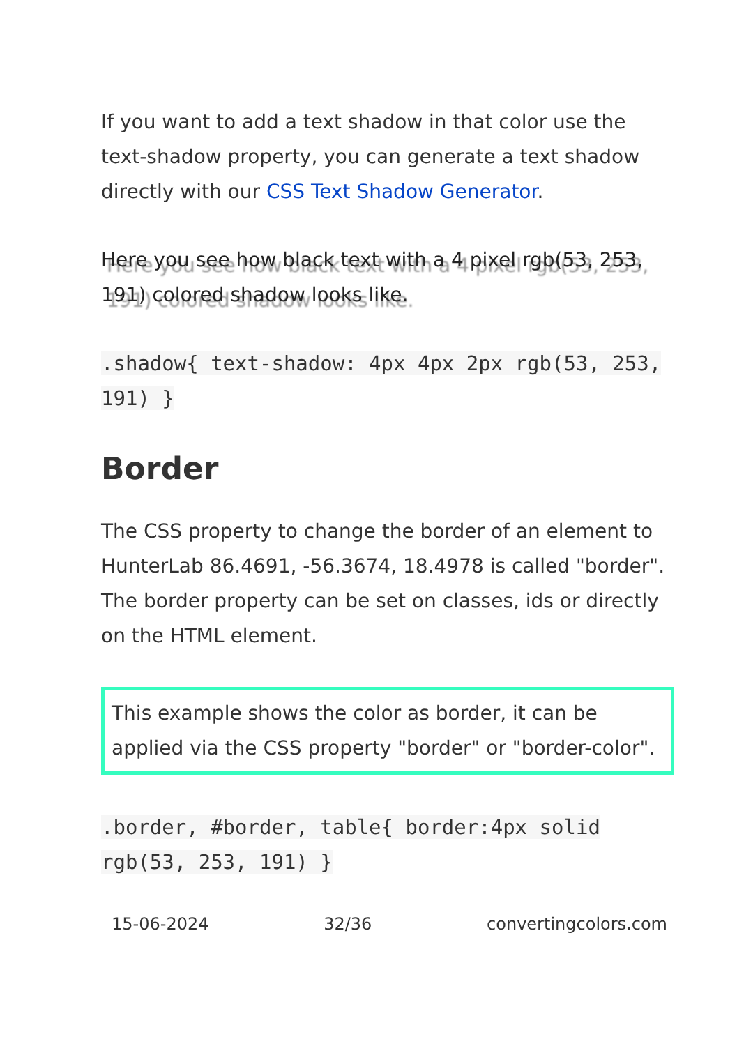If you want to add a text shadow in that color use the text-shadow property, you can generate a text shadow directly with our CSS Text Shadow Generator.
Here you see how black text with a 4 pixel rgb(53, 253, 191) colored shadow looks like.
.shadow{ text-shadow: 4px 4px 2px rgb(53, 253, 191) }
Border
The CSS property to change the border of an element to HunterLab 86.4691, -56.3674, 18.4978 is called "border". The border property can be set on classes, ids or directly on the HTML element.
This example shows the color as border, it can be applied via the CSS property "border" or "border-color".
.border, #border, table{ border:4px solid rgb(53, 253, 191) }
15-06-2024 32/36 convertingcolors.com